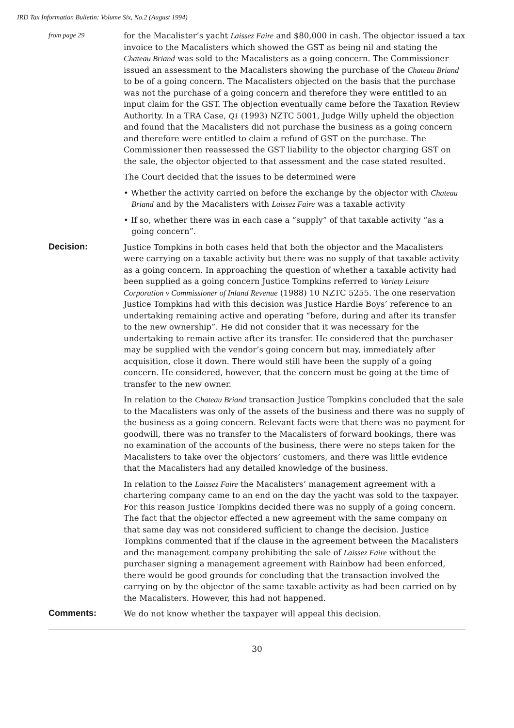IRD Tax Information Bulletin: Volume Six, No.2 (August 1994)
from page 29
for the Macalister’s yacht Laissez Faire and $80,000 in cash. The objector issued a tax invoice to the Macalisters which showed the GST as being nil and stating the Chateau Briand was sold to the Macalisters as a going concern. The Commissioner issued an assessment to the Macalisters showing the purchase of the Chateau Briand to be of a going concern. The Macalisters objected on the basis that the purchase was not the purchase of a going concern and therefore they were entitled to an input claim for the GST. The objection eventually came before the Taxation Review Authority. In a TRA Case, Q1 (1993) NZTC 5001, Judge Willy upheld the objection and found that the Macalisters did not purchase the business as a going concern and therefore were entitled to claim a refund of GST on the purchase. The Commissioner then reassessed the GST liability to the objector charging GST on the sale, the objector objected to that assessment and the case stated resulted.
The Court decided that the issues to be determined were
• Whether the activity carried on before the exchange by the objector with Chateau Briand and by the Macalisters with Laissez Faire was a taxable activity
• If so, whether there was in each case a “supply” of that taxable activity “as a going concern”.
Decision:
Justice Tompkins in both cases held that both the objector and the Macalisters were carrying on a taxable activity but there was no supply of that taxable activity as a going concern. In approaching the question of whether a taxable activity had been supplied as a going concern Justice Tompkins referred to Variety Leisure Corporation v Commissioner of Inland Revenue (1988) 10 NZTC 5255. The one reservation Justice Tompkins had with this decision was Justice Hardie Boys’ reference to an undertaking remaining active and operating “before, during and after its transfer to the new ownership”. He did not consider that it was necessary for the undertaking to remain active after its transfer. He considered that the purchaser may be supplied with the vendor’s going concern but may, immediately after acquisition, close it down. There would still have been the supply of a going concern. He considered, however, that the concern must be going at the time of transfer to the new owner.
In relation to the Chateau Briand transaction Justice Tompkins concluded that the sale to the Macalisters was only of the assets of the business and there was no supply of the business as a going concern. Relevant facts were that there was no payment for goodwill, there was no transfer to the Macalisters of forward bookings, there was no examination of the accounts of the business, there were no steps taken for the Macalisters to take over the objectors’ customers, and there was little evidence that the Macalisters had any detailed knowledge of the business.
In relation to the Laissez Faire the Macalisters’ management agreement with a chartering company came to an end on the day the yacht was sold to the taxpayer. For this reason Justice Tompkins decided there was no supply of a going concern. The fact that the objector effected a new agreement with the same company on that same day was not considered sufficient to change the decision. Justice Tompkins commented that if the clause in the agreement between the Macalisters and the management company prohibiting the sale of Laissez Faire without the purchaser signing a management agreement with Rainbow had been enforced, there would be good grounds for concluding that the transaction involved the carrying on by the objector of the same taxable activity as had been carried on by the Macalisters. However, this had not happened.
Comments:
We do not know whether the taxpayer will appeal this decision.
30